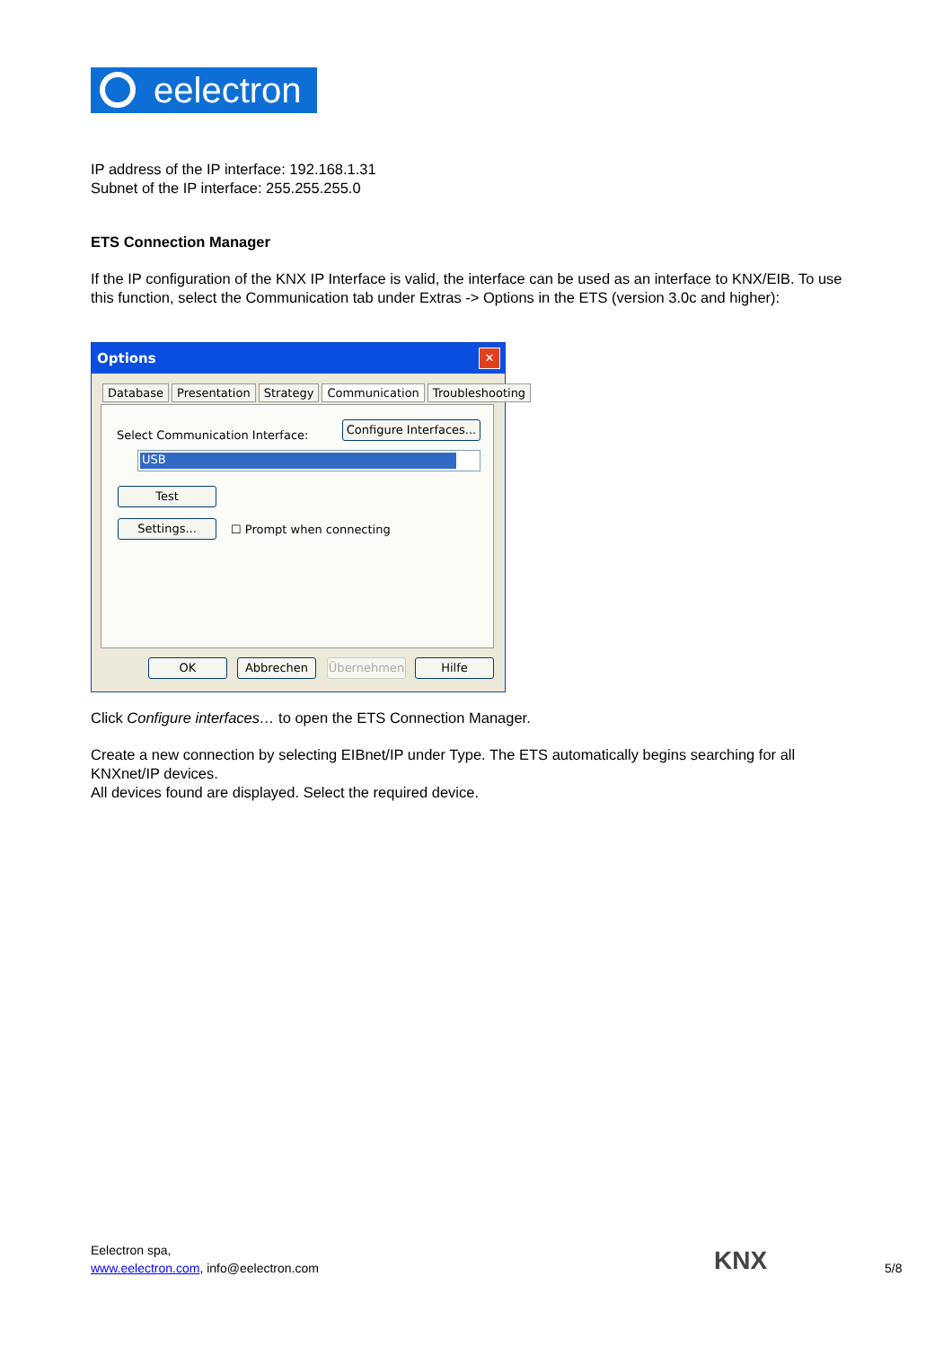eelectron
IP address of the IP interface: 192.168.1.31
Subnet of the IP interface: 255.255.255.0
ETS Connection Manager
If the IP configuration of the KNX IP Interface is valid, the interface can be used as an interface to KNX/EIB. To use this function, select the Communication tab under Extras -> Options in the ETS (version 3.0c and higher):
Options
✕
Database Presentation Strategy Communication Troubleshooting
Select Communication Interface:
Configure Interfaces...
USB
Test
Settings... ☐ Prompt when connecting
OK Abbrechen Übernehmen Hilfe
Click Configure interfaces… to open the ETS Connection Manager.
Create a new connection by selecting EIBnet/IP under Type. The ETS automatically begins searching for all KNXnet/IP devices.
All devices found are displayed. Select the required device.
Eelectron spa,
www.eelectron.com, info@eelectron.com
KNX 5/8